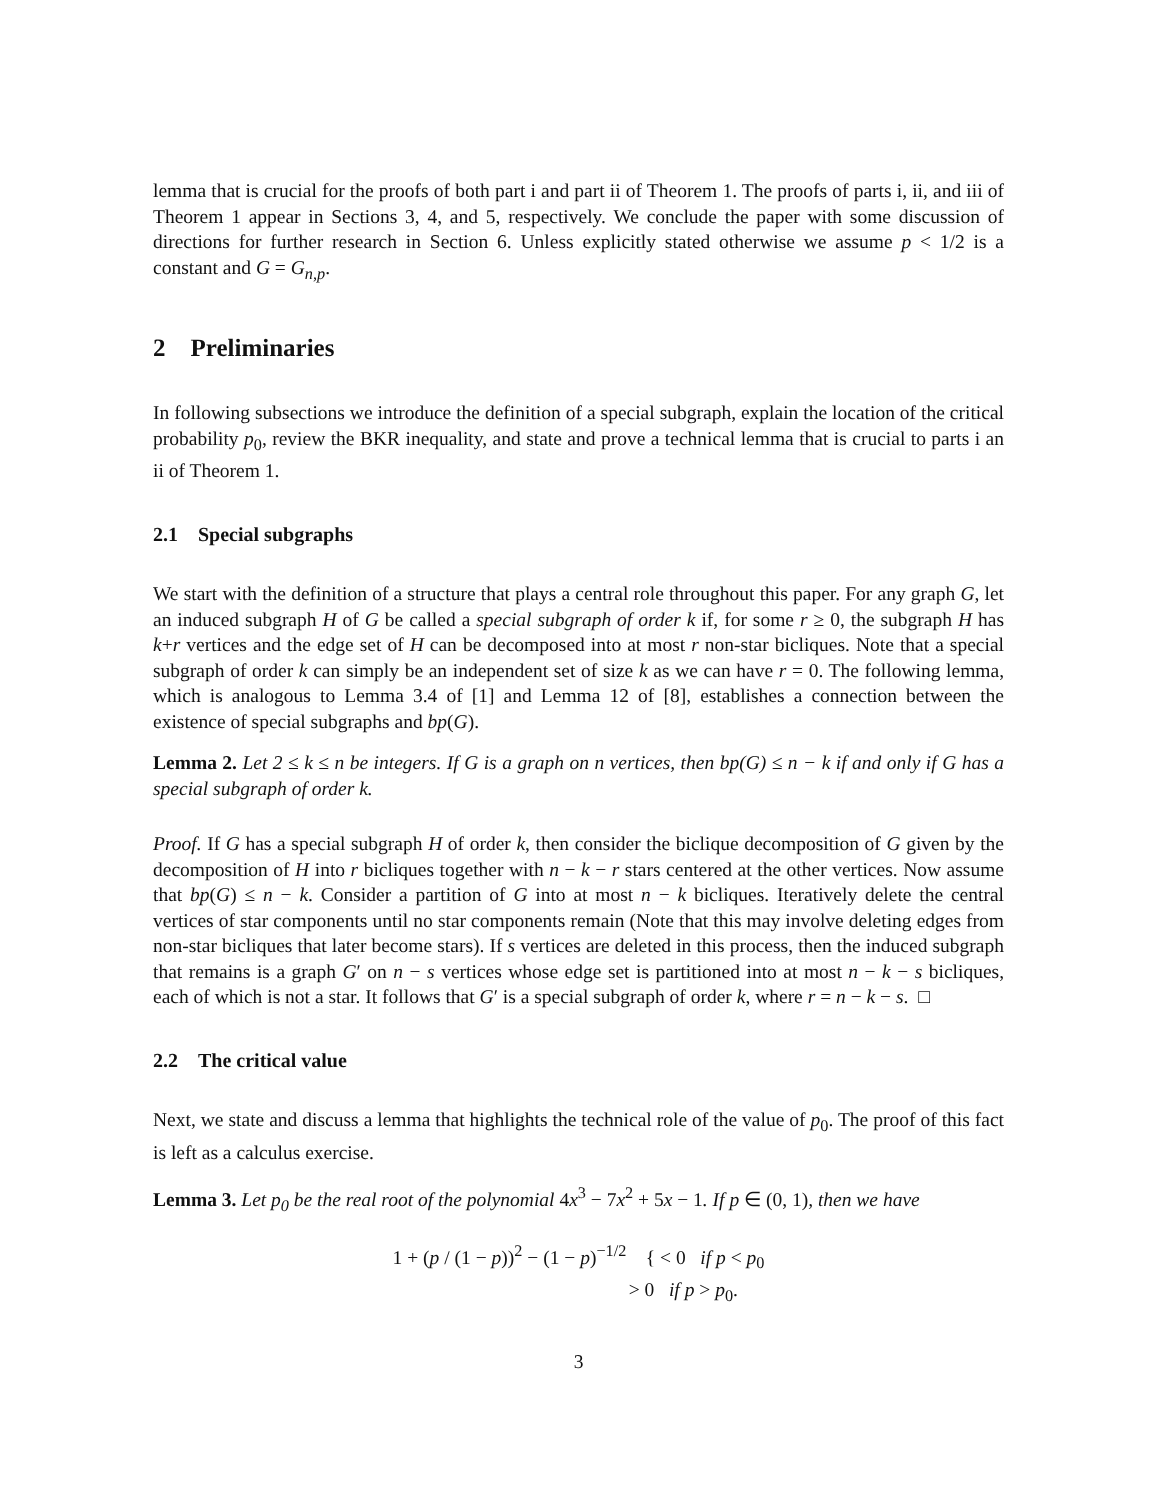lemma that is crucial for the proofs of both part i and part ii of Theorem 1. The proofs of parts i, ii, and iii of Theorem 1 appear in Sections 3, 4, and 5, respectively. We conclude the paper with some discussion of directions for further research in Section 6. Unless explicitly stated otherwise we assume p < 1/2 is a constant and G = G<sub>n,p</sub>.
2 Preliminaries
In following subsections we introduce the definition of a special subgraph, explain the location of the critical probability p<sub>0</sub>, review the BKR inequality, and state and prove a technical lemma that is crucial to parts i an ii of Theorem 1.
2.1 Special subgraphs
We start with the definition of a structure that plays a central role throughout this paper. For any graph G, let an induced subgraph H of G be called a special subgraph of order k if, for some r ≥ 0, the subgraph H has k+r vertices and the edge set of H can be decomposed into at most r non-star bicliques. Note that a special subgraph of order k can simply be an independent set of size k as we can have r = 0. The following lemma, which is analogous to Lemma 3.4 of [1] and Lemma 12 of [8], establishes a connection between the existence of special subgraphs and bp(G).
Lemma 2. Let 2 ≤ k ≤ n be integers. If G is a graph on n vertices, then bp(G) ≤ n − k if and only if G has a special subgraph of order k.
Proof. If G has a special subgraph H of order k, then consider the biclique decomposition of G given by the decomposition of H into r bicliques together with n − k − r stars centered at the other vertices. Now assume that bp(G) ≤ n − k. Consider a partition of G into at most n − k bicliques. Iteratively delete the central vertices of star components until no star components remain (Note that this may involve deleting edges from non-star bicliques that later become stars). If s vertices are deleted in this process, then the induced subgraph that remains is a graph G′ on n − s vertices whose edge set is partitioned into at most n − k − s bicliques, each of which is not a star. It follows that G′ is a special subgraph of order k, where r = n − k − s. □
2.2 The critical value
Next, we state and discuss a lemma that highlights the technical role of the value of p<sub>0</sub>. The proof of this fact is left as a calculus exercise.
Lemma 3. Let p<sub>0</sub> be the real root of the polynomial 4x<sup>3</sup> − 7x<sup>2</sup> + 5x − 1. If p ∈ (0, 1), then we have
1 + (p / (1 − p))<sup>2</sup> − (1 − p)<sup>−1/2</sup> { < 0 if p < p<sub>0</sub>
> 0 if p > p<sub>0</sub>.
3